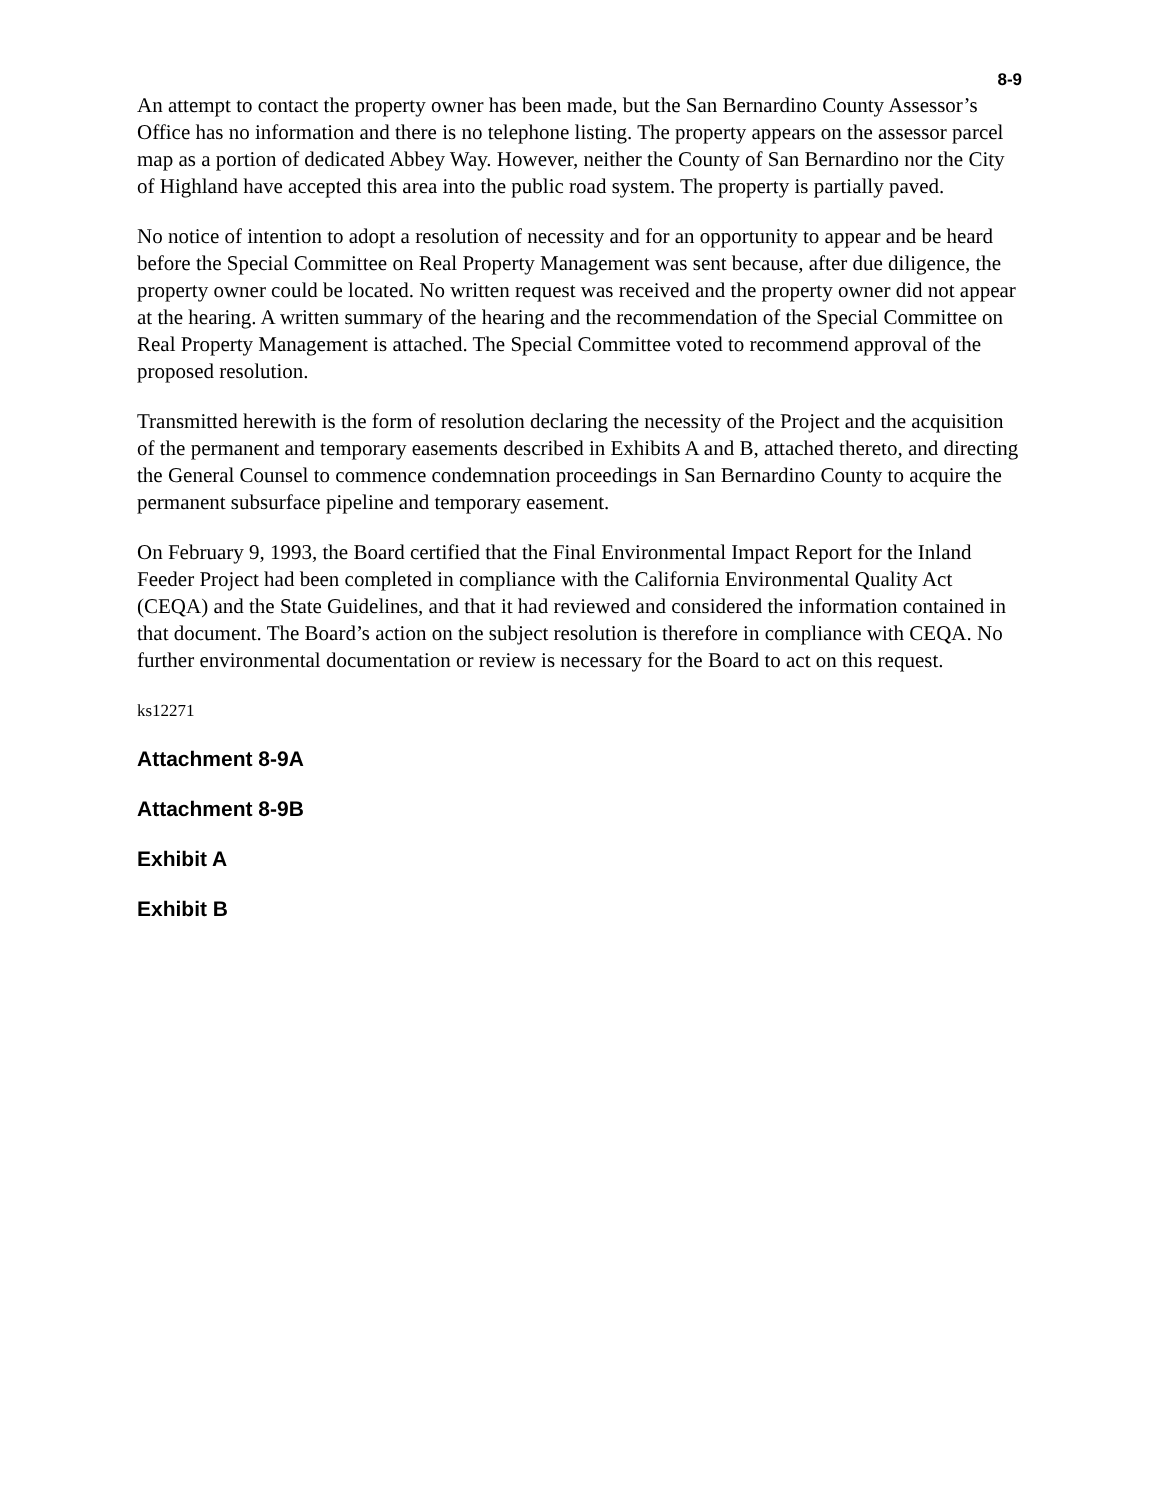8-9
An attempt to contact the property owner has been made, but the San Bernardino County Assessor’s Office has no information and there is no telephone listing. The property appears on the assessor parcel map as a portion of dedicated Abbey Way. However, neither the County of San Bernardino nor the City of Highland have accepted this area into the public road system. The property is partially paved.
No notice of intention to adopt a resolution of necessity and for an opportunity to appear and be heard before the Special Committee on Real Property Management was sent because, after due diligence, the property owner could be located. No written request was received and the property owner did not appear at the hearing. A written summary of the hearing and the recommendation of the Special Committee on Real Property Management is attached. The Special Committee voted to recommend approval of the proposed resolution.
Transmitted herewith is the form of resolution declaring the necessity of the Project and the acquisition of the permanent and temporary easements described in Exhibits A and B, attached thereto, and directing the General Counsel to commence condemnation proceedings in San Bernardino County to acquire the permanent subsurface pipeline and temporary easement.
On February 9, 1993, the Board certified that the Final Environmental Impact Report for the Inland Feeder Project had been completed in compliance with the California Environmental Quality Act (CEQA) and the State Guidelines, and that it had reviewed and considered the information contained in that document. The Board’s action on the subject resolution is therefore in compliance with CEQA. No further environmental documentation or review is necessary for the Board to act on this request.
ks12271
Attachment 8-9A
Attachment 8-9B
Exhibit A
Exhibit B